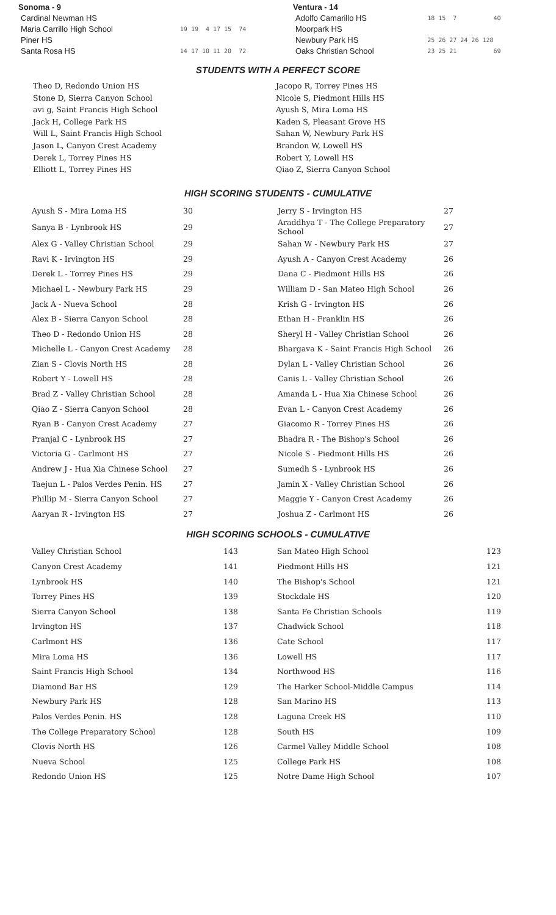| Sonoma - 9 | |
| Cardinal Newman HS | |
| Maria Carrillo High School | 19 19 4 17 15 74 |
| Piner HS | |
| Santa Rosa HS | 14 17 10 11 20 72 |
| Ventura - 14 | |
| Adolfo Camarillo HS | 18 15 7 40 |
| Moorpark HS | |
| Newbury Park HS | 25 26 27 24 26 128 |
| Oaks Christian School | 23 25 21 69 |
STUDENTS WITH A PERFECT SCORE
Theo D, Redondo Union HS
Stone D, Sierra Canyon School
avi g, Saint Francis High School
Jack H, College Park HS
Will L, Saint Francis High School
Jason L, Canyon Crest Academy
Derek L, Torrey Pines HS
Elliott L, Torrey Pines HS
Jacopo R, Torrey Pines HS
Nicole S, Piedmont Hills HS
Ayush S, Mira Loma HS
Kaden S, Pleasant Grove HS
Sahan W, Newbury Park HS
Brandon W, Lowell HS
Robert Y, Lowell HS
Qiao Z, Sierra Canyon School
HIGH SCORING STUDENTS - CUMULATIVE
| Ayush S - Mira Loma HS | 30 | Jerry S - Irvington HS | 27 |
| Sanya B - Lynbrook HS | 29 | Araddhya T - The College Preparatory School | 27 |
| Alex G - Valley Christian School | 29 | Sahan W - Newbury Park HS | 27 |
| Ravi K - Irvington HS | 29 | Ayush A - Canyon Crest Academy | 26 |
| Derek L - Torrey Pines HS | 29 | Dana C - Piedmont Hills HS | 26 |
| Michael L - Newbury Park HS | 29 | William D - San Mateo High School | 26 |
| Jack A - Nueva School | 28 | Krish G - Irvington HS | 26 |
| Alex B - Sierra Canyon School | 28 | Ethan H - Franklin HS | 26 |
| Theo D - Redondo Union HS | 28 | Sheryl H - Valley Christian School | 26 |
| Michelle L - Canyon Crest Academy | 28 | Bhargava K - Saint Francis High School | 26 |
| Zian S - Clovis North HS | 28 | Dylan L - Valley Christian School | 26 |
| Robert Y - Lowell HS | 28 | Canis L - Valley Christian School | 26 |
| Brad Z - Valley Christian School | 28 | Amanda L - Hua Xia Chinese School | 26 |
| Qiao Z - Sierra Canyon School | 28 | Evan L - Canyon Crest Academy | 26 |
| Ryan B - Canyon Crest Academy | 27 | Giacomo R - Torrey Pines HS | 26 |
| Pranjal C - Lynbrook HS | 27 | Bhadra R - The Bishop's School | 26 |
| Victoria G - Carlmont HS | 27 | Nicole S - Piedmont Hills HS | 26 |
| Andrew J - Hua Xia Chinese School | 27 | Sumedh S - Lynbrook HS | 26 |
| Taejun L - Palos Verdes Penin. HS | 27 | Jamin X - Valley Christian School | 26 |
| Phillip M - Sierra Canyon School | 27 | Maggie Y - Canyon Crest Academy | 26 |
| Aaryan R - Irvington HS | 27 | Joshua Z - Carlmont HS | 26 |
HIGH SCORING SCHOOLS - CUMULATIVE
| Valley Christian School | 143 | San Mateo High School | 123 |
| Canyon Crest Academy | 141 | Piedmont Hills HS | 121 |
| Lynbrook HS | 140 | The Bishop's School | 121 |
| Torrey Pines HS | 139 | Stockdale HS | 120 |
| Sierra Canyon School | 138 | Santa Fe Christian Schools | 119 |
| Irvington HS | 137 | Chadwick School | 118 |
| Carlmont HS | 136 | Cate School | 117 |
| Mira Loma HS | 136 | Lowell HS | 117 |
| Saint Francis High School | 134 | Northwood HS | 116 |
| Diamond Bar HS | 129 | The Harker School-Middle Campus | 114 |
| Newbury Park HS | 128 | San Marino HS | 113 |
| Palos Verdes Penin. HS | 128 | Laguna Creek HS | 110 |
| The College Preparatory School | 128 | South HS | 109 |
| Clovis North HS | 126 | Carmel Valley Middle School | 108 |
| Nueva School | 125 | College Park HS | 108 |
| Redondo Union HS | 125 | Notre Dame High School | 107 |